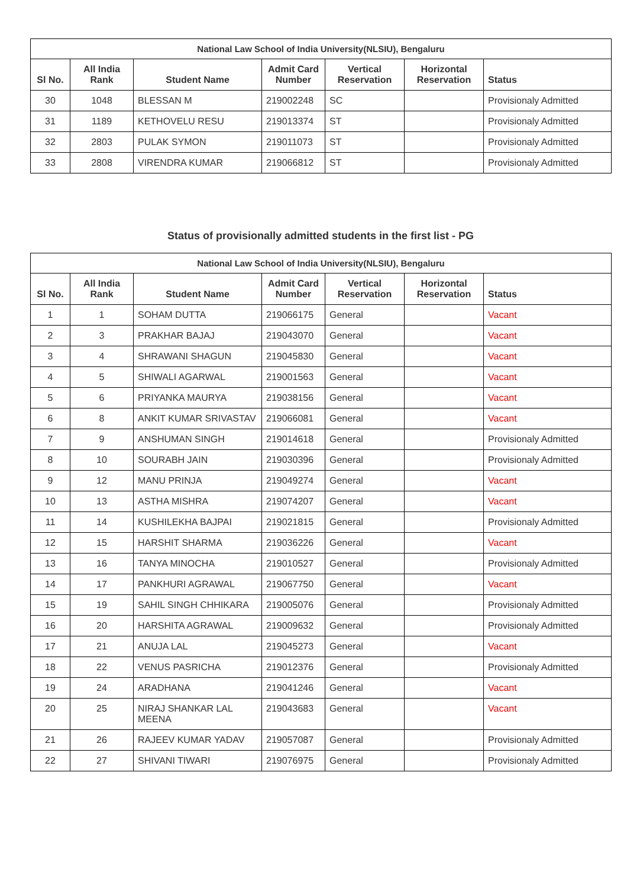| National Law School of India University(NLSIU), Bengaluru | | | | | | |
| --- | --- | --- | --- | --- | --- | --- |
| Sl No. | All India Rank | Student Name | Admit Card Number | Vertical Reservation | Horizontal Reservation | Status |
| 30 | 1048 | BLESSAN M | 219002248 | SC | | Provisionaly Admitted |
| 31 | 1189 | KETHOVELU RESU | 219013374 | ST | | Provisionaly Admitted |
| 32 | 2803 | PULAK SYMON | 219011073 | ST | | Provisionaly Admitted |
| 33 | 2808 | VIRENDRA KUMAR | 219066812 | ST | | Provisionaly Admitted |
Status of provisionally admitted students in the first list - PG
| National Law School of India University(NLSIU), Bengaluru | | | | | | |
| --- | --- | --- | --- | --- | --- | --- |
| Sl No. | All India Rank | Student Name | Admit Card Number | Vertical Reservation | Horizontal Reservation | Status |
| 1 | 1 | SOHAM DUTTA | 219066175 | General | | Vacant |
| 2 | 3 | PRAKHAR BAJAJ | 219043070 | General | | Vacant |
| 3 | 4 | SHRAWANI SHAGUN | 219045830 | General | | Vacant |
| 4 | 5 | SHIWALI AGARWAL | 219001563 | General | | Vacant |
| 5 | 6 | PRIYANKA MAURYA | 219038156 | General | | Vacant |
| 6 | 8 | ANKIT KUMAR SRIVASTAV | 219066081 | General | | Vacant |
| 7 | 9 | ANSHUMAN SINGH | 219014618 | General | | Provisionaly Admitted |
| 8 | 10 | SOURABH JAIN | 219030396 | General | | Provisionaly Admitted |
| 9 | 12 | MANU PRINJA | 219049274 | General | | Vacant |
| 10 | 13 | ASTHA MISHRA | 219074207 | General | | Vacant |
| 11 | 14 | KUSHILEKHA BAJPAI | 219021815 | General | | Provisionaly Admitted |
| 12 | 15 | HARSHIT SHARMA | 219036226 | General | | Vacant |
| 13 | 16 | TANYA MINOCHA | 219010527 | General | | Provisionaly Admitted |
| 14 | 17 | PANKHURI AGRAWAL | 219067750 | General | | Vacant |
| 15 | 19 | SAHIL SINGH CHHIKARA | 219005076 | General | | Provisionaly Admitted |
| 16 | 20 | HARSHITA AGRAWAL | 219009632 | General | | Provisionaly Admitted |
| 17 | 21 | ANUJA LAL | 219045273 | General | | Vacant |
| 18 | 22 | VENUS PASRICHA | 219012376 | General | | Provisionaly Admitted |
| 19 | 24 | ARADHANA | 219041246 | General | | Vacant |
| 20 | 25 | NIRAJ SHANKAR LAL MEENA | 219043683 | General | | Vacant |
| 21 | 26 | RAJEEV KUMAR YADAV | 219057087 | General | | Provisionaly Admitted |
| 22 | 27 | SHIVANI TIWARI | 219076975 | General | | Provisionaly Admitted |